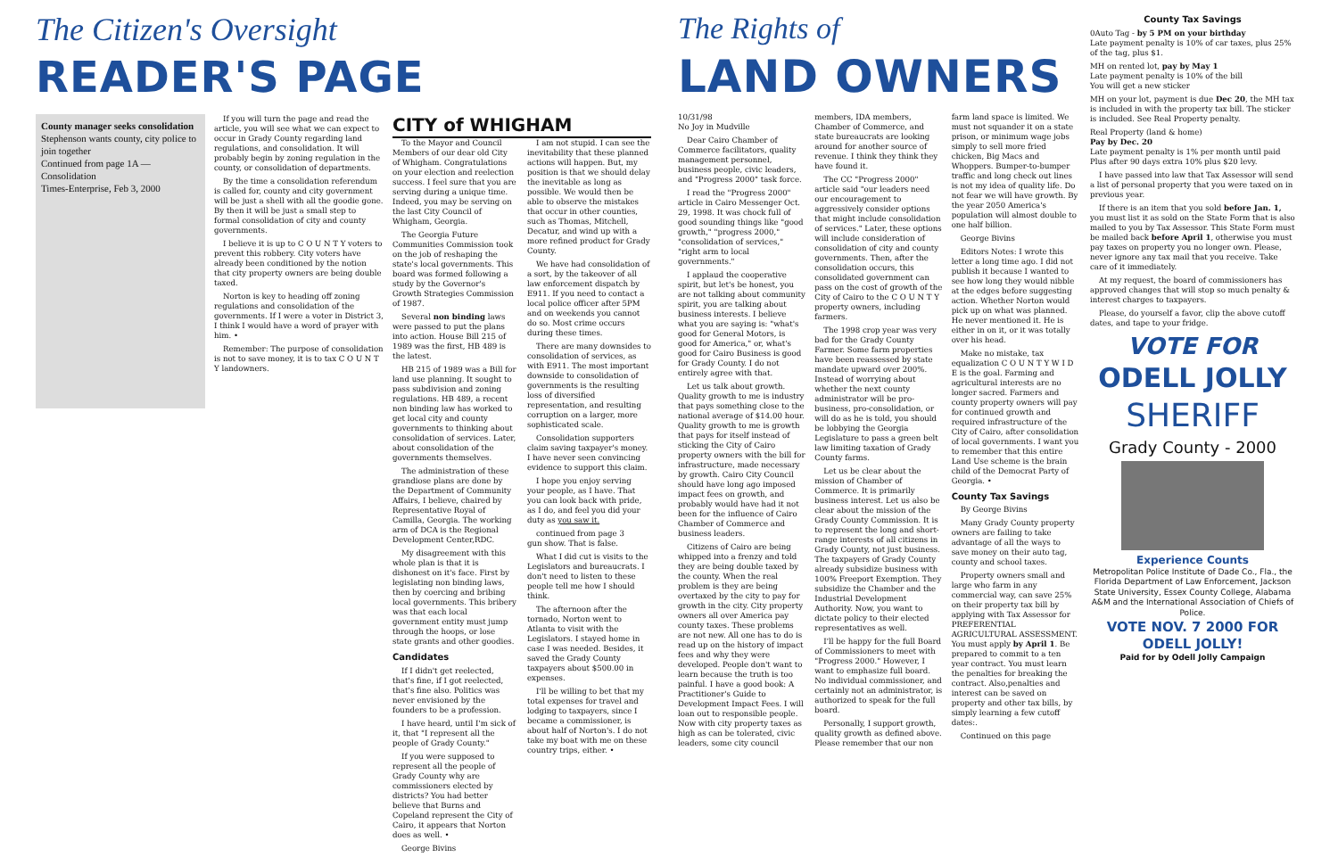The Citizen's Oversight
READER'S PAGE
County manager seeks consolidation
Stephenson wants county, city police to join together
Continued from page 1A — Consolidation
Times-Enterprise, Feb 3, 2000
If you will turn the page and read the article, you will see what we can expect to occur in Grady County regarding land regulations, and consolidation. It will probably begin by zoning regulation in the county, or consolidation of departments.
By the time a consolidation referendum is called for, county and city government will be just a shell with all the goodie gone. By then it will be just a small step to formal consolidation of city and county governments.
I believe it is up to C O U N T Y voters to prevent this robbery. City voters have already been conditioned by the notion that city property owners are being double taxed.
Norton is key to heading off zoning regulations and consolidation of the governments. If I were a voter in District 3, I think I would have a word of prayer with him. •
Remember: The purpose of consolidation is not to save money, it is to tax C O U N T Y landowners.
CITY of WHIGHAM
To the Mayor and Council Members of our dear old City of Whigham. Congratulations on your election and reelection success. I feel sure that you are serving during a unique time. Indeed, you may be serving on the last City Council of Whigham, Georgia.
The Georgia Future Communities Commission took on the job of reshaping the state's local governments. This board was formed following a study by the Governor's Growth Strategies Commission of 1987.
Several non binding laws were passed to put the plans into action. House Bill 215 of 1989 was the first, HB 489 is the latest.
HB 215 of 1989 was a Bill for land use planning. It sought to pass subdivision and zoning regulations. HB 489, a recent non binding law has worked to get local city and county governments to thinking about consolidation of services. Later, about consolidation of the governments themselves.
The administration of these grandiose plans are done by the Department of Community Affairs, I believe, chaired by Representative Royal of Camilla, Georgia. The working arm of DCA is the Regional Development Center,RDC.
My disagreement with this whole plan is that it is dishonest on it's face. First by legislating non binding laws, then by coercing and bribing local governments. This bribery was that each local government entity must jump through the hoops, or lose state grants and other goodies.
Candidates
If I didn't get reelected, that's fine, if I got reelected, that's fine also. Politics was never envisioned by the founders to be a profession.
I have heard, until I'm sick of it, that "I represent all the people of Grady County."
If you were supposed to represent all the people of Grady County why are commissioners elected by districts? You had better believe that Burns and Copeland represent the City of Cairo, it appears that Norton does as well. •
George Bivins
I am not stupid. I can see the inevitability that these planned actions will happen. But, my position is that we should delay the inevitable as long as possible. We would then be able to observe the mistakes that occur in other counties, such as Thomas, Mitchell, Decatur, and wind up with a more refined product for Grady County.
We have had consolidation of a sort, by the takeover of all law enforcement dispatch by E911. If you need to contact a local police officer after 5PM and on weekends you cannot do so. Most crime occurs during these times.
There are many downsides to consolidation of services, as with E911. The most important downside to consolidation of governments is the resulting loss of diversified representation, and resulting corruption on a larger, more sophisticated scale.
Consolidation supporters claim saving taxpayer's money. I have never seen convincing evidence to support this claim.
I hope you enjoy serving your people, as I have. That you can look back with pride, as I do, and feel you did your duty as you saw it.
continued from page 3
gun show. That is false.
What I did cut is visits to the Legislators and bureaucrats. I don't need to listen to these people tell me how I should think.
The afternoon after the tornado, Norton went to Atlanta to visit with the Legislators. I stayed home in case I was needed. Besides, it saved the Grady County taxpayers about $500.00 in expenses.
I'll be willing to bet that my total expenses for travel and lodging to taxpayers, since I became a commissioner, is about half of Norton's. I do not take my boat with me on these country trips, either. •
The Rights of
LAND OWNERS
10/31/98
No Joy in Mudville
Dear Cairo Chamber of Commerce facilitators, quality management personnel, business people, civic leaders, and "Progress 2000" task force.
I read the "Progress 2000" article in Cairo Messenger Oct. 29, 1998. It was chock full of good sounding things like "good growth," "progress 2000," "consolidation of services," "right arm to local governments."
I applaud the cooperative spirit, but let's be honest, you are not talking about community spirit, you are talking about business interests. I believe what you are saying is: "what's good for General Motors, is good for America," or, what's good for Cairo Business is good for Grady County. I do not entirely agree with that.
Let us talk about growth. Quality growth to me is industry that pays something close to the national average of $14.00 hour. Quality growth to me is growth that pays for itself instead of sticking the City of Cairo property owners with the bill for infrastructure, made necessary by growth. Cairo City Council should have long ago imposed impact fees on growth, and probably would have had it not been for the influence of Cairo Chamber of Commerce and business leaders.
Citizens of Cairo are being whipped into a frenzy and told they are being double taxed by the county. When the real problem is they are being overtaxed by the city to pay for growth in the city. City property owners all over America pay county taxes. These problems are not new. All one has to do is read up on the history of impact fees and why they were developed. People don't want to learn because the truth is too painful. I have a good book: A Practitioner's Guide to Development Impact Fees. I will loan out to responsible people. Now with city property taxes as high as can be tolerated, civic leaders, some city council members, IDA members, Chamber of Commerce, and state bureaucrats are looking around for another source of revenue. I think they think they have found it.
The CC "Progress 2000" article said "our leaders need our encouragement to aggressively consider options that might include consolidation of services." Later, these options will include consideration of consolidation of city and county governments. Then, after the consolidation occurs, this consolidated government can pass on the cost of growth of the City of Cairo to the C O U N T Y property owners, including farmers.
The 1998 crop year was very bad for the Grady County Farmer. Some farm properties have been reassessed by state mandate upward over 200%. Instead of worrying about whether the next county administrator will be pro-business, pro-consolidation, or will do as he is told, you should be lobbying the Georgia Legislature to pass a green belt law limiting taxation of Grady County farms.
Let us be clear about the mission of Chamber of Commerce. It is primarily business interest. Let us also be clear about the mission of the Grady County Commission. It is to represent the long and short-range interests of all citizens in Grady County, not just business. The taxpayers of Grady County already subsidize business with 100% Freeport Exemption. They subsidize the Chamber and the Industrial Development Authority. Now, you want to dictate policy to their elected representatives as well.
I'll be happy for the full Board of Commissioners to meet with "Progress 2000." However, I want to emphasize full board. No individual commissioner, and certainly not an administrator, is authorized to speak for the full board.
Personally, I support growth, quality growth as defined above. Please remember that our non farm land space is limited. We must not squander it on a state prison, or minimum wage jobs simply to sell more fried chicken, Big Macs and Whoppers. Bumper-to-bumper traffic and long check out lines is not my idea of quality life. Do not fear we will have growth. By the year 2050 America's population will almost double to one half billion.
George Bivins
Editors Notes: I wrote this letter a long time ago. I did not publish it because I wanted to see how long they would nibble at the edges before suggesting action. Whether Norton would pick up on what was planned. He never mentioned it. He is either in on it, or it was totally over his head.
Make no mistake, tax equalization C O U N T Y W I D E is the goal. Farming and agricultural interests are no longer sacred. Farmers and county property owners will pay for continued growth and required infrastructure of the City of Cairo, after consolidation of local governments. I want you to remember that this entire Land Use scheme is the brain child of the Democrat Party of Georgia. •
County Tax Savings
By George Bivins
Many Grady County property owners are failing to take advantage of all the ways to save money on their auto tag, county and school taxes.
Property owners small and large who farm in any commercial way, can save 25% on their property tax bill by applying with Tax Assessor for PREFERENTIAL AGRICULTURAL ASSESSMENT. You must apply by April 1. Be prepared to commit to a ten year contract. You must learn the penalties for breaking the contract. Also,penalties and interest can be saved on property and other tax bills, by simply learning a few cutoff dates:.
Continued on this page
County Tax Savings
0Auto Tag - by 5 PM on your birthday
Late payment penalty is 10% of car taxes, plus 25% of the tag, plus $1.
MH on rented lot, pay by May 1
Late payment penalty is 10% of the bill
You will get a new sticker
MH on your lot, payment is due Dec 20, the MH tax is included in with the property tax bill. The sticker is included. See Real Property penalty.
Real Property (land & home)
Pay by Dec. 20
Late payment penalty is 1% per month until paid
Plus after 90 days extra 10% plus $20 levy.
I have passed into law that Tax Assessor will send a list of personal property that you were taxed on in previous year.
If there is an item that you sold before Jan. 1, you must list it as sold on the State Form that is also mailed to you by Tax Assessor. This State Form must be mailed back before April 1, otherwise you must pay taxes on property you no longer own. Please, never ignore any tax mail that you receive. Take care of it immediately.
At my request, the board of commissioners has approved changes that will stop so much penalty & interest charges to taxpayers.
Please, do yourself a favor, clip the above cutoff dates, and tape to your fridge.
VOTE FOR
ODELL JOLLY
SHERIFF
Grady County - 2000
Experience Counts
Metropolitan Police Institute of Dade Co., Fla., the Florida Department of Law Enforcement, Jackson State University, Essex County College, Alabama A&M and the International Association of Chiefs of Police.
VOTE NOV. 7 2000 FOR ODELL JOLLY!
Paid for by Odell Jolly Campaign